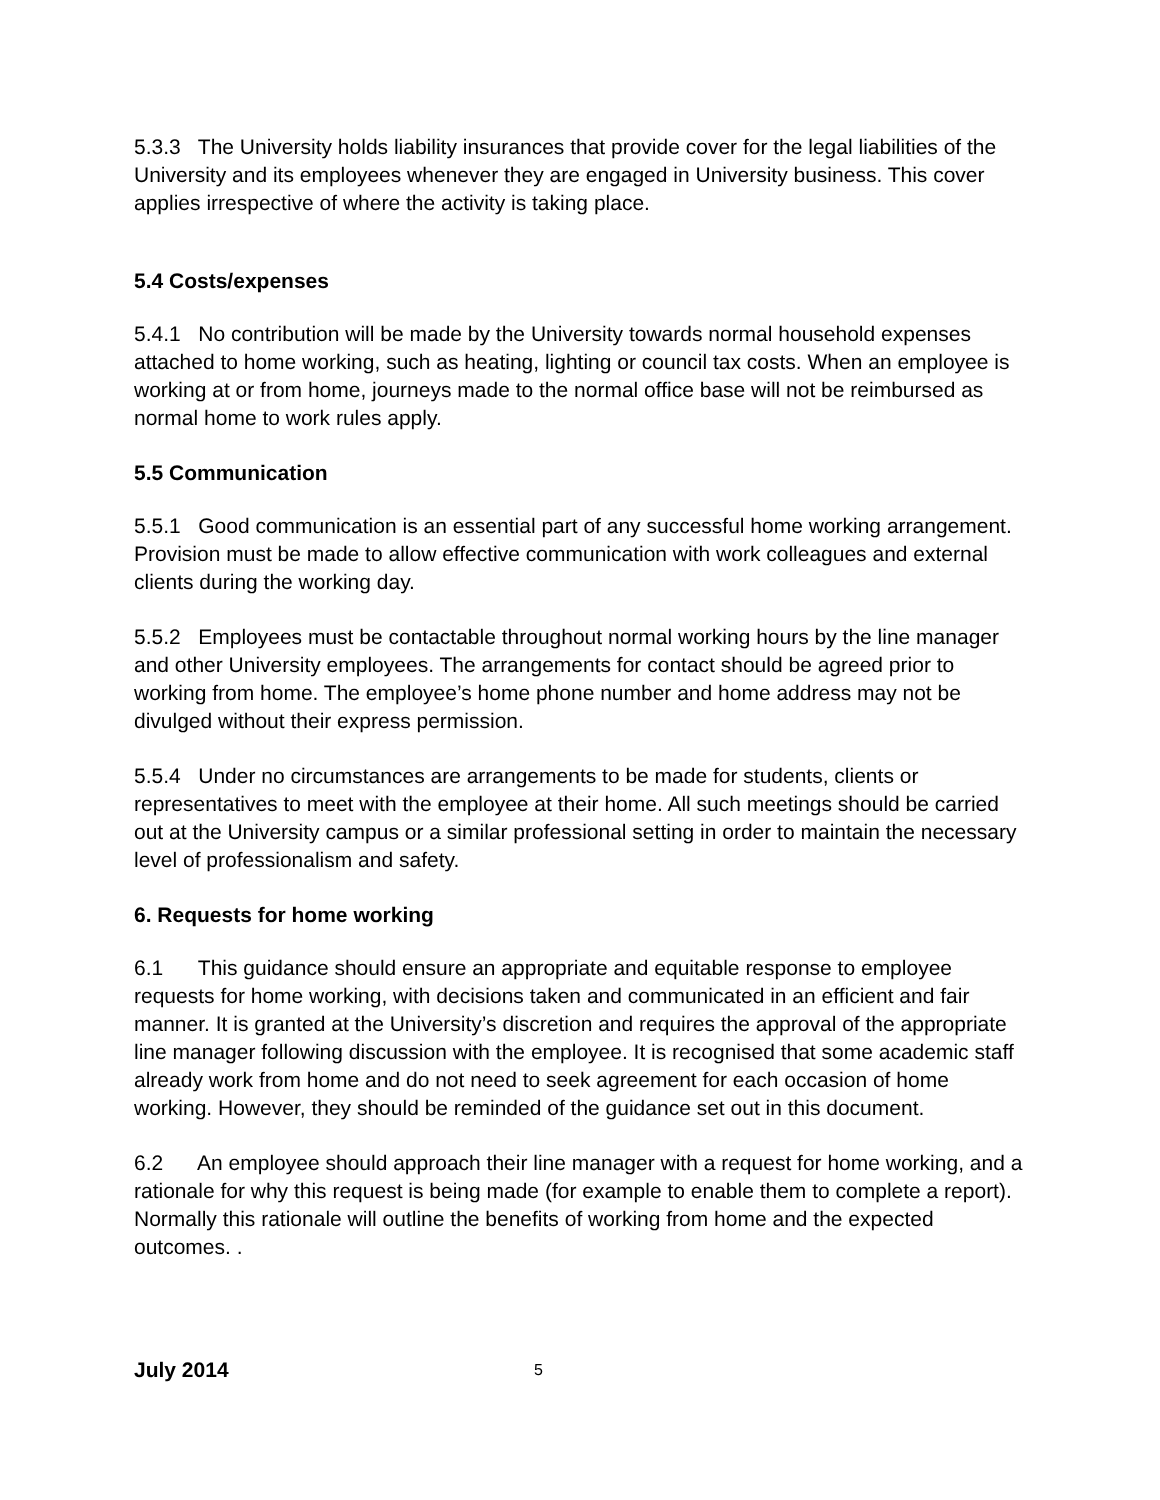5.3.3 The University holds liability insurances that provide cover for the legal liabilities of the University and its employees whenever they are engaged in University business. This cover applies irrespective of where the activity is taking place.
5.4 Costs/expenses
5.4.1 No contribution will be made by the University towards normal household expenses attached to home working, such as heating, lighting or council tax costs. When an employee is working at or from home, journeys made to the normal office base will not be reimbursed as normal home to work rules apply.
5.5 Communication
5.5.1 Good communication is an essential part of any successful home working arrangement. Provision must be made to allow effective communication with work colleagues and external clients during the working day.
5.5.2 Employees must be contactable throughout normal working hours by the line manager and other University employees. The arrangements for contact should be agreed prior to working from home. The employee’s home phone number and home address may not be divulged without their express permission.
5.5.4 Under no circumstances are arrangements to be made for students, clients or representatives to meet with the employee at their home. All such meetings should be carried out at the University campus or a similar professional setting in order to maintain the necessary level of professionalism and safety.
6. Requests for home working
6.1 This guidance should ensure an appropriate and equitable response to employee requests for home working, with decisions taken and communicated in an efficient and fair manner. It is granted at the University’s discretion and requires the approval of the appropriate line manager following discussion with the employee. It is recognised that some academic staff already work from home and do not need to seek agreement for each occasion of home working. However, they should be reminded of the guidance set out in this document.
6.2 An employee should approach their line manager with a request for home working, and a rationale for why this request is being made (for example to enable them to complete a report). Normally this rationale will outline the benefits of working from home and the expected outcomes. .
July 2014 5